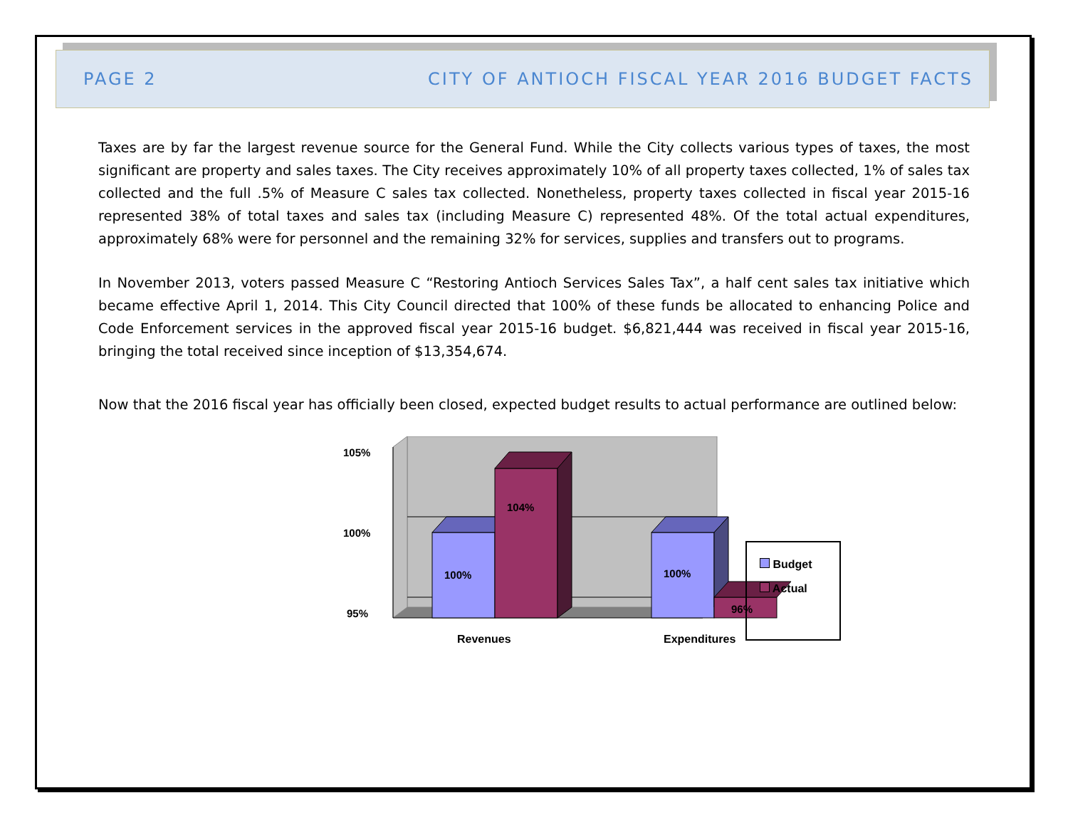PAGE 2 CITY OF ANTIOCH FISCAL YEAR 2016 BUDGET FACTS
Taxes are by far the largest revenue source for the General Fund. While the City collects various types of taxes, the most significant are property and sales taxes. The City receives approximately 10% of all property taxes collected, 1% of sales tax collected and the full .5% of Measure C sales tax collected. Nonetheless, property taxes collected in fiscal year 2015-16 represented 38% of total taxes and sales tax (including Measure C) represented 48%. Of the total actual expenditures, approximately 68% were for personnel and the remaining 32% for services, supplies and transfers out to programs.
In November 2013, voters passed Measure C “Restoring Antioch Services Sales Tax”, a half cent sales tax initiative which became effective April 1, 2014. This City Council directed that 100% of these funds be allocated to enhancing Police and Code Enforcement services in the approved fiscal year 2015-16 budget. $6,821,444 was received in fiscal year 2015-16, bringing the total received since inception of $13,354,674.
Now that the 2016 fiscal year has officially been closed, expected budget results to actual performance are outlined below:
105%
100%
95%
100%
104%
100%
96%
Revenues
Expenditures
Budget
Actual